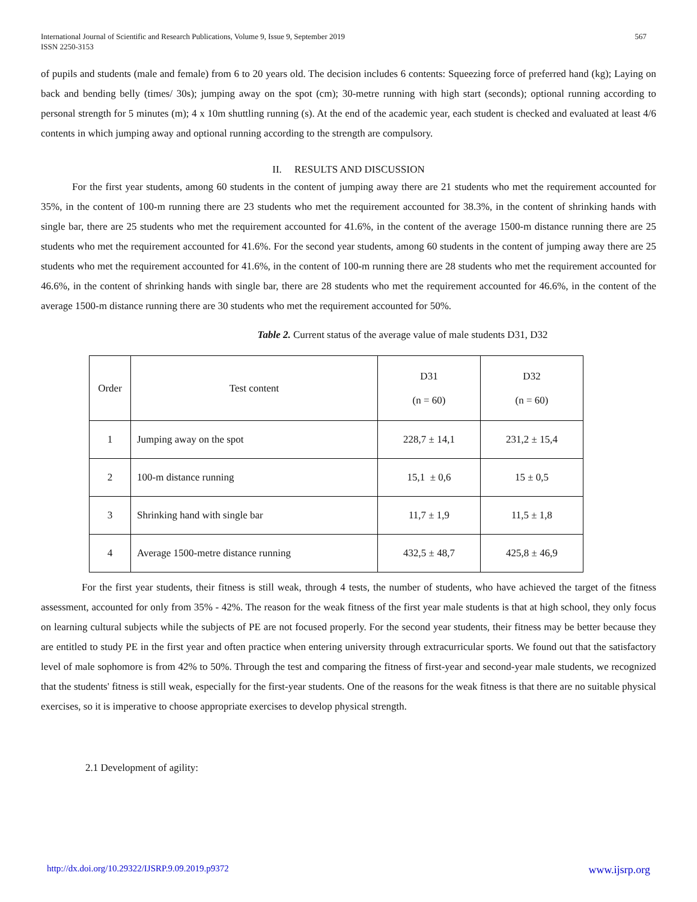International Journal of Scientific and Research Publications, Volume 9, Issue 9, September 2019
ISSN 2250-3153
567
of pupils and students (male and female) from 6 to 20 years old. The decision includes 6 contents: Squeezing force of preferred hand (kg); Laying on back and bending belly (times/ 30s); jumping away on the spot (cm); 30-metre running with high start (seconds); optional running according to personal strength for 5 minutes (m); 4 x 10m shuttling running (s). At the end of the academic year, each student is checked and evaluated at least 4/6 contents in which jumping away and optional running according to the strength are compulsory.
II. RESULTS AND DISCUSSION
For the first year students, among 60 students in the content of jumping away there are 21 students who met the requirement accounted for 35%, in the content of 100-m running there are 23 students who met the requirement accounted for 38.3%, in the content of shrinking hands with single bar, there are 25 students who met the requirement accounted for 41.6%, in the content of the average 1500-m distance running there are 25 students who met the requirement accounted for 41.6%. For the second year students, among 60 students in the content of jumping away there are 25 students who met the requirement accounted for 41.6%, in the content of 100-m running there are 28 students who met the requirement accounted for 46.6%, in the content of shrinking hands with single bar, there are 28 students who met the requirement accounted for 46.6%, in the content of the average 1500-m distance running there are 30 students who met the requirement accounted for 50%.
Table 2. Current status of the average value of male students D31, D32
| Order | Test content | D31 (n = 60) | D32 (n = 60) |
| 1 | Jumping away on the spot | 228,7 ± 14,1 | 231,2 ± 15,4 |
| 2 | 100-m distance running | 15,1 ± 0,6 | 15 ± 0,5 |
| 3 | Shrinking hand with single bar | 11,7 ± 1,9 | 11,5 ± 1,8 |
| 4 | Average 1500-metre distance running | 432,5 ± 48,7 | 425,8 ± 46,9 |
For the first year students, their fitness is still weak, through 4 tests, the number of students, who have achieved the target of the fitness assessment, accounted for only from 35% - 42%. The reason for the weak fitness of the first year male students is that at high school, they only focus on learning cultural subjects while the subjects of PE are not focused properly. For the second year students, their fitness may be better because they are entitled to study PE in the first year and often practice when entering university through extracurricular sports. We found out that the satisfactory level of male sophomore is from 42% to 50%. Through the test and comparing the fitness of first-year and second-year male students, we recognized that the students' fitness is still weak, especially for the first-year students. One of the reasons for the weak fitness is that there are no suitable physical exercises, so it is imperative to choose appropriate exercises to develop physical strength.
2.1 Development of agility:
http://dx.doi.org/10.29322/IJSRP.9.09.2019.p9372 www.ijsrp.org